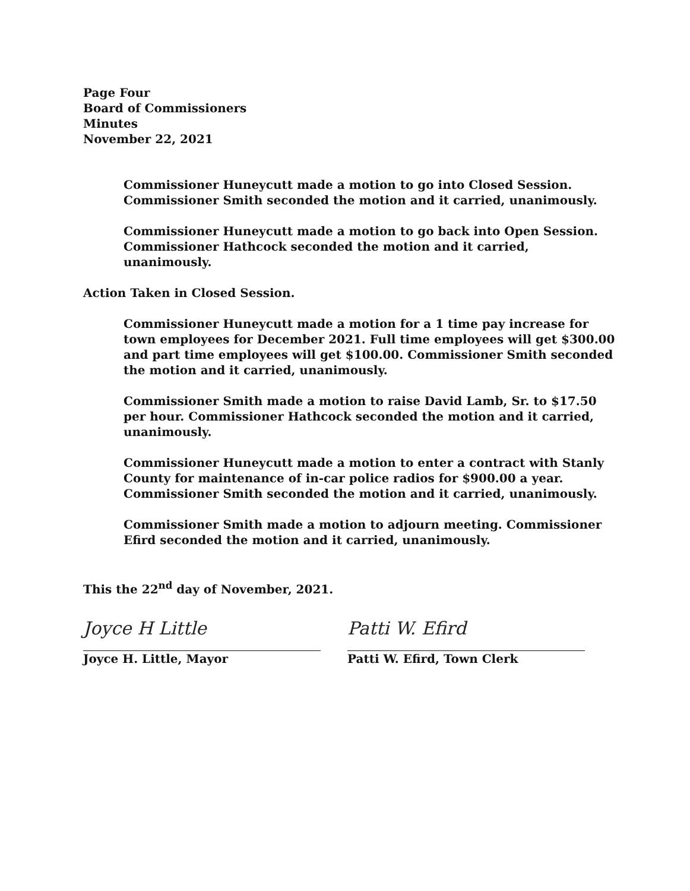Page Four
Board of Commissioners
Minutes
November 22, 2021
Commissioner Huneycutt made a motion to go into Closed Session. Commissioner Smith seconded the motion and it carried, unanimously.
Commissioner Huneycutt made a motion to go back into Open Session. Commissioner Hathcock seconded the motion and it carried, unanimously.
Action Taken in Closed Session.
Commissioner Huneycutt made a motion for a 1 time pay increase for town employees for December 2021. Full time employees will get $300.00 and part time employees will get $100.00. Commissioner Smith seconded the motion and it carried, unanimously.
Commissioner Smith made a motion to raise David Lamb, Sr. to $17.50 per hour. Commissioner Hathcock seconded the motion and it carried, unanimously.
Commissioner Huneycutt made a motion to enter a contract with Stanly County for maintenance of in-car police radios for $900.00 a year. Commissioner Smith seconded the motion and it carried, unanimously.
Commissioner Smith made a motion to adjourn meeting. Commissioner Efird seconded the motion and it carried, unanimously.
This the 22<sup>nd</sup> day of November, 2021.
Joyce H Little
Joyce H. Little, Mayor
Patti W. Efird
Patti W. Efird, Town Clerk